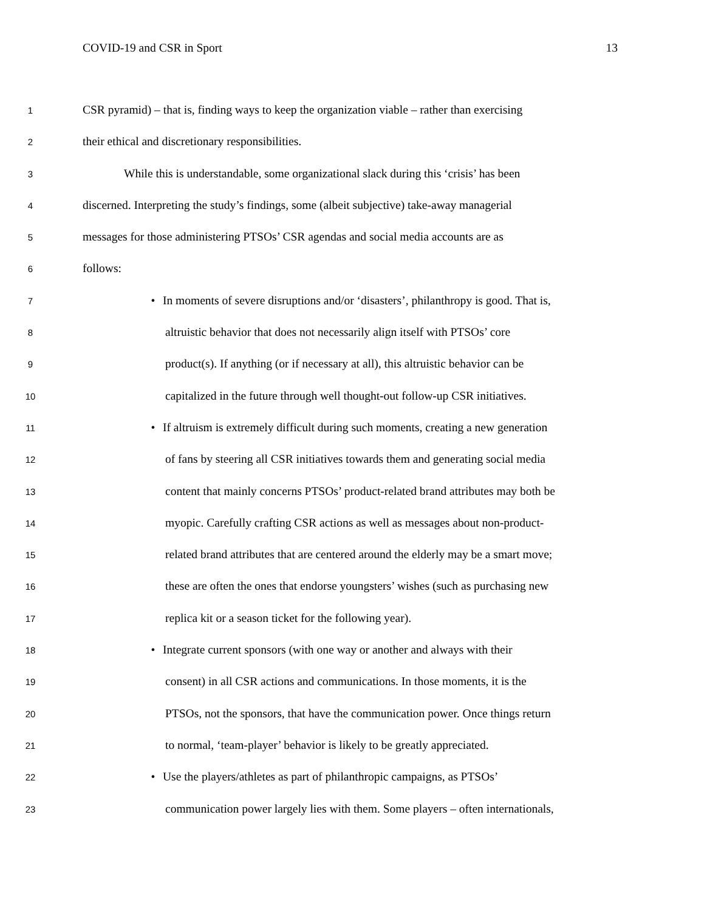COVID-19 and CSR in Sport 13
1
CSR pyramid) – that is, finding ways to keep the organization viable – rather than exercising
2
their ethical and discretionary responsibilities.
3
While this is understandable, some organizational slack during this ‘crisis’ has been
4
discerned. Interpreting the study’s findings, some (albeit subjective) take-away managerial
5
messages for those administering PTSOs’ CSR agendas and social media accounts are as
6
follows:
7
• In moments of severe disruptions and/or ‘disasters’, philanthropy is good. That is,
8
altruistic behavior that does not necessarily align itself with PTSOs’ core
9
product(s). If anything (or if necessary at all), this altruistic behavior can be
10
capitalized in the future through well thought-out follow-up CSR initiatives.
11
• If altruism is extremely difficult during such moments, creating a new generation
12
of fans by steering all CSR initiatives towards them and generating social media
13
content that mainly concerns PTSOs’ product-related brand attributes may both be
14
myopic. Carefully crafting CSR actions as well as messages about non-product-
15
related brand attributes that are centered around the elderly may be a smart move;
16
these are often the ones that endorse youngsters’ wishes (such as purchasing new
17
replica kit or a season ticket for the following year).
18
• Integrate current sponsors (with one way or another and always with their
19
consent) in all CSR actions and communications. In those moments, it is the
20
PTSOs, not the sponsors, that have the communication power. Once things return
21
to normal, ‘team-player’ behavior is likely to be greatly appreciated.
22
• Use the players/athletes as part of philanthropic campaigns, as PTSOs’
23
communication power largely lies with them. Some players – often internationals,